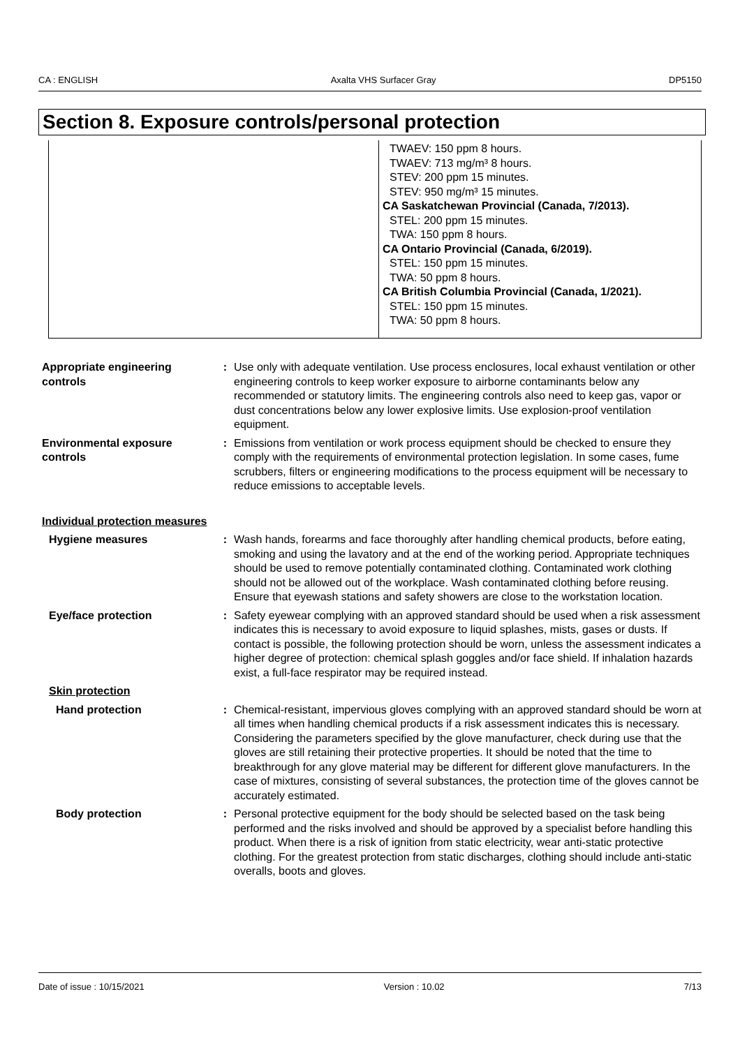CA : ENGLISH Axalta VHS Surfacer Gray DP5150
Section 8. Exposure controls/personal protection
| | TWAEV: 150 ppm 8 hours. TWAEV: 713 mg/m³ 8 hours. STEV: 200 ppm 15 minutes. STEV: 950 mg/m³ 15 minutes. CA Saskatchewan Provincial (Canada, 7/2013). STEL: 200 ppm 15 minutes. TWA: 150 ppm 8 hours. CA Ontario Provincial (Canada, 6/2019). STEL: 150 ppm 15 minutes. TWA: 50 ppm 8 hours. CA British Columbia Provincial (Canada, 1/2021). STEL: 150 ppm 15 minutes. TWA: 50 ppm 8 hours. |
Appropriate engineering controls
: Use only with adequate ventilation. Use process enclosures, local exhaust ventilation or other engineering controls to keep worker exposure to airborne contaminants below any recommended or statutory limits. The engineering controls also need to keep gas, vapor or dust concentrations below any lower explosive limits. Use explosion-proof ventilation equipment.
Environmental exposure controls
: Emissions from ventilation or work process equipment should be checked to ensure they comply with the requirements of environmental protection legislation. In some cases, fume scrubbers, filters or engineering modifications to the process equipment will be necessary to reduce emissions to acceptable levels.
Individual protection measures
Hygiene measures : Wash hands, forearms and face thoroughly after handling chemical products, before eating, smoking and using the lavatory and at the end of the working period. Appropriate techniques should be used to remove potentially contaminated clothing. Contaminated work clothing should not be allowed out of the workplace. Wash contaminated clothing before reusing. Ensure that eyewash stations and safety showers are close to the workstation location.
Eye/face protection : Safety eyewear complying with an approved standard should be used when a risk assessment indicates this is necessary to avoid exposure to liquid splashes, mists, gases or dusts. If contact is possible, the following protection should be worn, unless the assessment indicates a higher degree of protection: chemical splash goggles and/or face shield. If inhalation hazards exist, a full-face respirator may be required instead.
Skin protection
Hand protection : Chemical-resistant, impervious gloves complying with an approved standard should be worn at all times when handling chemical products if a risk assessment indicates this is necessary. Considering the parameters specified by the glove manufacturer, check during use that the gloves are still retaining their protective properties. It should be noted that the time to breakthrough for any glove material may be different for different glove manufacturers. In the case of mixtures, consisting of several substances, the protection time of the gloves cannot be accurately estimated.
Body protection : Personal protective equipment for the body should be selected based on the task being performed and the risks involved and should be approved by a specialist before handling this product. When there is a risk of ignition from static electricity, wear anti-static protective clothing. For the greatest protection from static discharges, clothing should include anti-static overalls, boots and gloves.
Date of issue : 10/15/2021 Version : 10.02 7/13